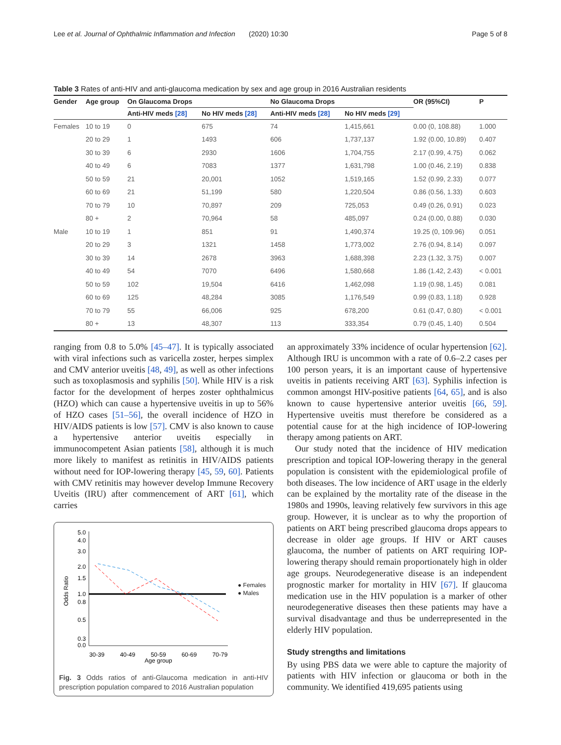Lee et al. Journal of Ophthalmic Inflammation and Infection (2020) 10:30 Page 5 of 8
Table 3 Rates of anti-HIV and anti-glaucoma medication by sex and age group in 2016 Australian residents
| Gender | Age group | On Glaucoma Drops | | No Glaucoma Drops | | OR (95%CI) | P |
| --- | --- | --- | --- | --- | --- | --- | --- |
| | | Anti-HIV meds [28] | No HIV meds [28] | Anti-HIV meds [28] | No HIV meds [29] | | |
| Females | 10 to 19 | 0 | 675 | 74 | 1,415,661 | 0.00 (0, 108.88) | 1.000 |
| | 20 to 29 | 1 | 1493 | 606 | 1,737,137 | 1.92 (0.00, 10.89) | 0.407 |
| | 30 to 39 | 6 | 2930 | 1606 | 1,704,755 | 2.17 (0.99, 4.75) | 0.062 |
| | 40 to 49 | 6 | 7083 | 1377 | 1,631,798 | 1.00 (0.46, 2.19) | 0.838 |
| | 50 to 59 | 21 | 20,001 | 1052 | 1,519,165 | 1.52 (0.99, 2.33) | 0.077 |
| | 60 to 69 | 21 | 51,199 | 580 | 1,220,504 | 0.86 (0.56, 1.33) | 0.603 |
| | 70 to 79 | 10 | 70,897 | 209 | 725,053 | 0.49 (0.26, 0.91) | 0.023 |
| | 80 + | 2 | 70,964 | 58 | 485,097 | 0.24 (0.00, 0.88) | 0.030 |
| Male | 10 to 19 | 1 | 851 | 91 | 1,490,374 | 19.25 (0, 109.96) | 0.051 |
| | 20 to 29 | 3 | 1321 | 1458 | 1,773,002 | 2.76 (0.94, 8.14) | 0.097 |
| | 30 to 39 | 14 | 2678 | 3963 | 1,688,398 | 2.23 (1.32, 3.75) | 0.007 |
| | 40 to 49 | 54 | 7070 | 6496 | 1,580,668 | 1.86 (1.42, 2.43) | < 0.001 |
| | 50 to 59 | 102 | 19,504 | 6416 | 1,462,098 | 1.19 (0.98, 1.45) | 0.081 |
| | 60 to 69 | 125 | 48,284 | 3085 | 1,176,549 | 0.99 (0.83, 1.18) | 0.928 |
| | 70 to 79 | 55 | 66,006 | 925 | 678,200 | 0.61 (0.47, 0.80) | < 0.001 |
| | 80 + | 13 | 48,307 | 113 | 333,354 | 0.79 (0.45, 1.40) | 0.504 |
ranging from 0.8 to 5.0% [45–47]. It is typically associated with viral infections such as varicella zoster, herpes simplex and CMV anterior uveitis [48, 49], as well as other infections such as toxoplasmosis and syphilis [50]. While HIV is a risk factor for the development of herpes zoster ophthalmicus (HZO) which can cause a hypertensive uveitis in up to 56% of HZO cases [51–56], the overall incidence of HZO in HIV/AIDS patients is low [57]. CMV is also known to cause a hypertensive anterior uveitis especially in immunocompetent Asian patients [58], although it is much more likely to manifest as retinitis in HIV/AIDS patients without need for IOP-lowering therapy [45, 59, 60]. Patients with CMV retinitis may however develop Immune Recovery Uveitis (IRU) after commencement of ART [61], which carries
5.0
4.0
3.0
2.0
1.5
1.0
0.8
0.5
0.3
0.0
Odds Ratio
30-39
40-49
50-59
60-69
70-79
Age group
● Females
● Males
Fig. 3 Odds ratios of anti-Glaucoma medication in anti-HIV prescription population compared to 2016 Australian population
an approximately 33% incidence of ocular hypertension [62]. Although IRU is uncommon with a rate of 0.6–2.2 cases per 100 person years, it is an important cause of hypertensive uveitis in patients receiving ART [63]. Syphilis infection is common amongst HIV-positive patients [64, 65], and is also known to cause hypertensive anterior uveitis [66, 59]. Hypertensive uveitis must therefore be considered as a potential cause for at the high incidence of IOP-lowering therapy among patients on ART.
Our study noted that the incidence of HIV medication prescription and topical IOP-lowering therapy in the general population is consistent with the epidemiological profile of both diseases. The low incidence of ART usage in the elderly can be explained by the mortality rate of the disease in the 1980s and 1990s, leaving relatively few survivors in this age group. However, it is unclear as to why the proportion of patients on ART being prescribed glaucoma drops appears to decrease in older age groups. If HIV or ART causes glaucoma, the number of patients on ART requiring IOP-lowering therapy should remain proportionately high in older age groups. Neurodegenerative disease is an independent prognostic marker for mortality in HIV [67]. If glaucoma medication use in the HIV population is a marker of other neurodegenerative diseases then these patients may have a survival disadvantage and thus be underrepresented in the elderly HIV population.
Study strengths and limitations
By using PBS data we were able to capture the majority of patients with HIV infection or glaucoma or both in the community. We identified 419,695 patients using